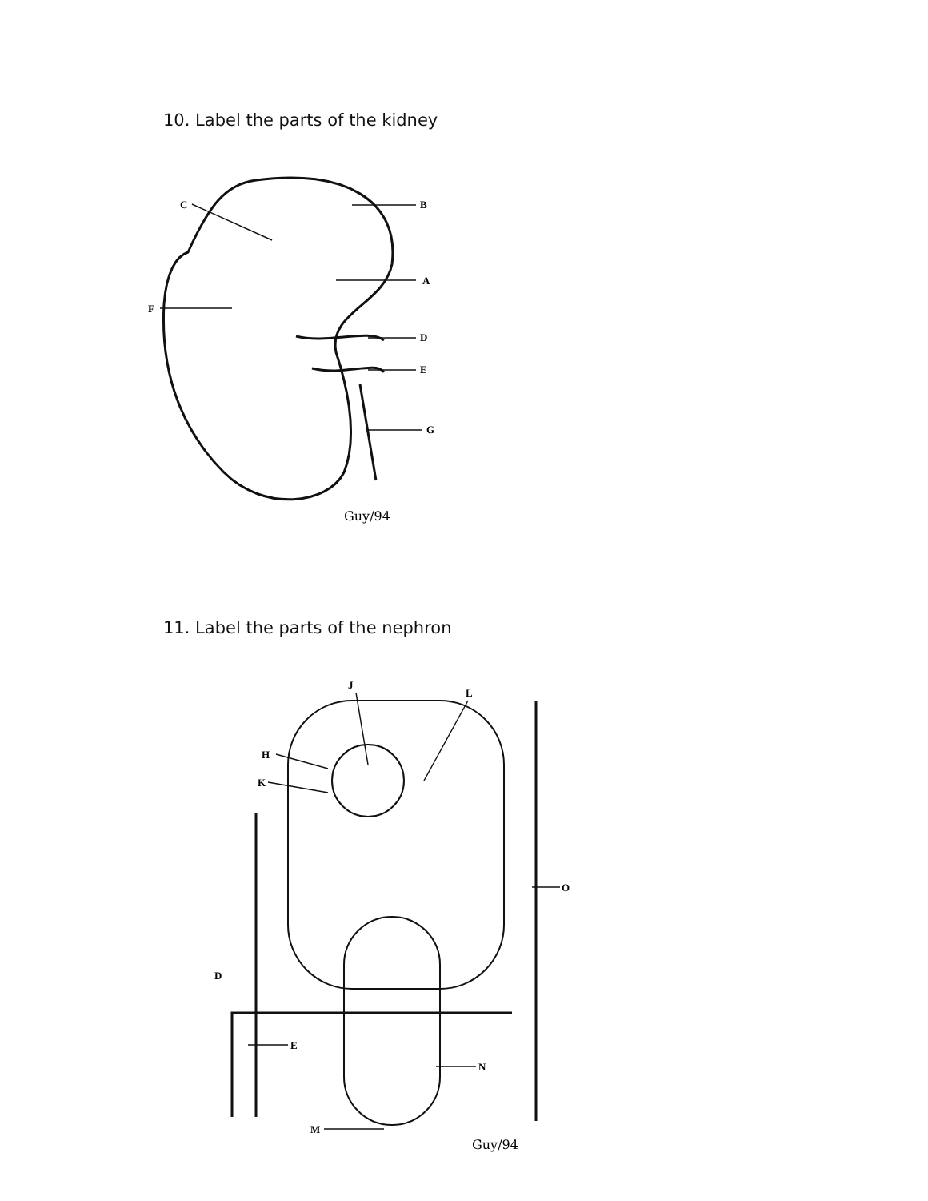10. Label the parts of the kidney
C
B
A
F
D
E
G
Guy/94
11. Label the parts of the nephron
J
L
H
K
O
D
E
N
M
Guy/94